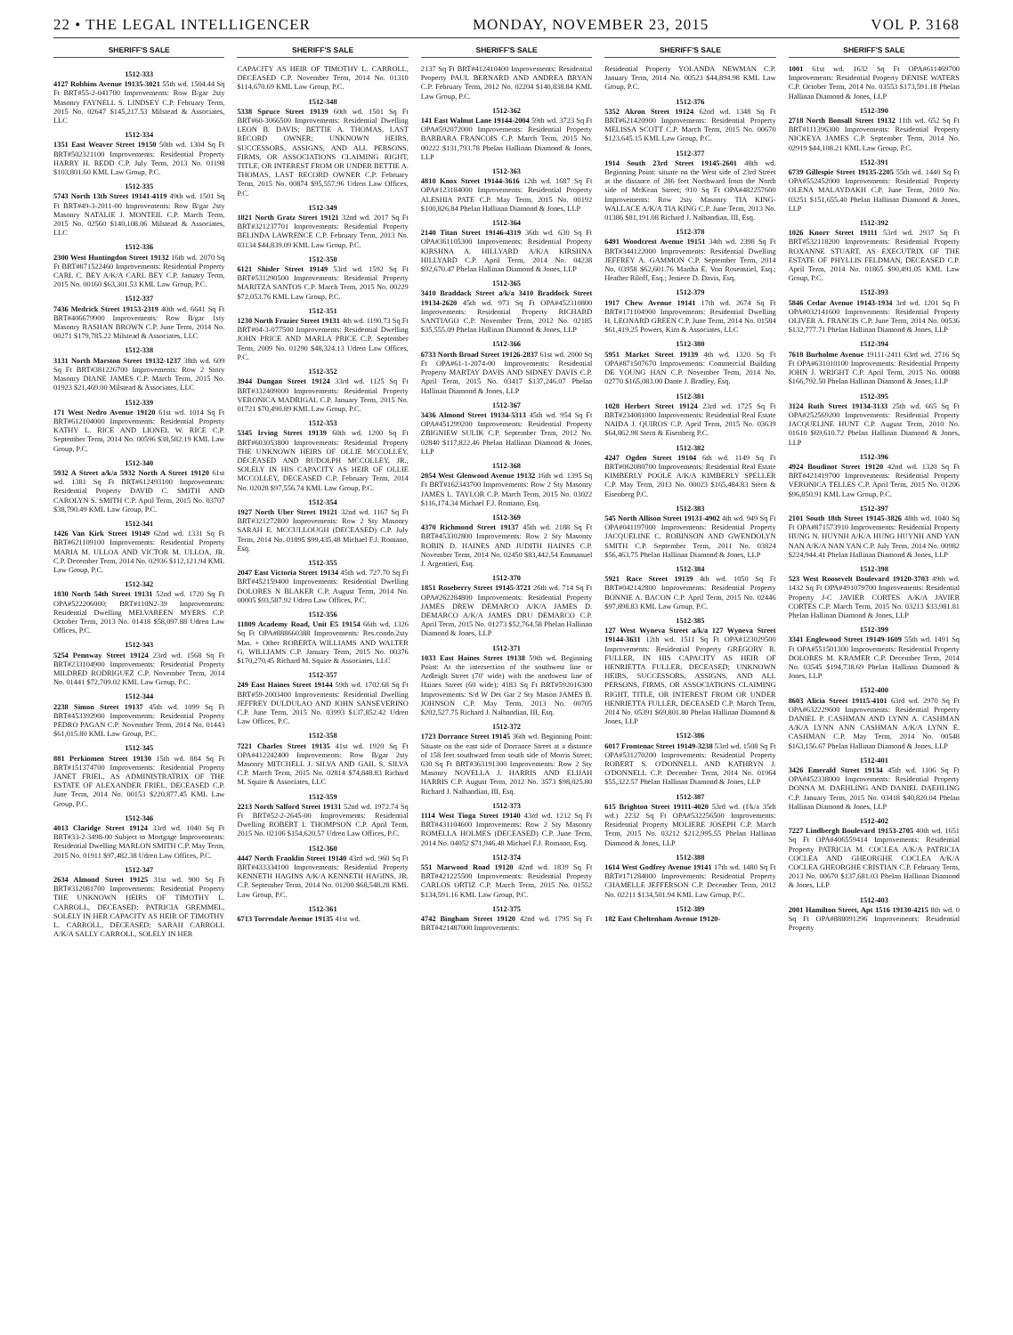22 • THE LEGAL INTELLIGENCER MONDAY, NOVEMBER 23, 2015 VOL P. 3168
SHERIFF'S SALE SHERIFF'S SALE SHERIFF'S SALE SHERIFF'S SALE SHERIFF'S SALE
1512-333
4127 Robbins Avenue 19135-3021 55th wd. 1504.44 Sq Ft BRT#55-2-041700 Improvements: Row B/gar 2sty Masonry FAYNELL S. LINDSEY C.P. February Term, 2015 No. 02647 $145,217.53 Milstead & Associates, LLC
1512-334
1351 East Weaver Street 19150 50th wd. 1304 Sq Ft BRT#502321100 Improvements: Residential Property HARRY H. REDD C.P. July Term, 2013 No. 01198 $103,801.60 KML Law Group, P.C.
1512-335
5743 North 13th Street 19141-4119 49th wd. 1501 Sq Ft BRT#49-3-2011-00 Improvements: Row B/gar 2sty Masonry NATALIE J. MONTEIL C.P. March Term, 2015 No. 02560 $140,108.06 Milstead & Associates, LLC
1512-336
2300 West Huntingdon Street 19132 16th wd. 2070 Sq Ft BRT#871522460 Improvements: Residential Property CARL C. BEY A/K/A CARL BEY C.P. January Term, 2015 No. 00160 $63,301.53 KML Law Group, P.C.
1512-337
7436 Medrick Street 19153-2319 40th wd. 6641 Sq Ft BRT#406679900 Improvements: Row B/gar 1sty Masonry RASHAN BROWN C.P. June Term, 2014 No. 00271 $179,785.22 Milstead & Associates, LLC
1512-338
3131 North Marston Street 19132-1237 38th wd. 609 Sq Ft BRT#381226700 Improvements: Row 2 Story Masonry DIANE JAMES C.P. March Term, 2015 No. 01923 $21,469.00 Milstead & Associates, LLC
1512-339
171 West Nedro Avenue 19120 61st wd. 1014 Sq Ft BRT#612104000 Improvements: Residential Property KATHY L. RICE AND LIONEL W. RICE C.P. September Term, 2014 No. 00596 $38,582.19 KML Law Group, P.C.
1512-340
5932 A Street a/k/a 5932 North A Street 19120 61st wd. 1381 Sq Ft BRT#612493100 Improvements: Residential Property DAVID C. SMITH AND CAROLYN S. SMITH C.P. April Term, 2015 No. 03707 $38,790.49 KML Law Group, P.C.
1512-341
1426 Van Kirk Street 19149 62nd wd. 1331 Sq Ft BRT#621109100 Improvements: Residential Property MARIA M. ULLOA AND VICTOR M. ULLOA, JR. C.P. December Term, 2014 No. 02936 $112,121.94 KML Law Group, P.C.
1512-342
1830 North 54th Street 19131 52nd wd. 1720 Sq Ft OPA#522206000; BRT#110N2-39 Improvements: Residential Dwelling MELVAREEN MYERS C.P. October Term, 2013 No. 01418 $58,097.88 Udren Law Offices, P.C.
1512-343
5254 Pennway Street 19124 23rd wd. 1568 Sq Ft BRT#233104900 Improvements: Residential Property MILDRED RODRIGUEZ C.P. November Term, 2014 No. 01441 $72,709.02 KML Law Group, P.C.
1512-344
2238 Simon Street 19137 45th wd. 1099 Sq Ft BRT#453392900 Improvements: Residential Property PEDRO PAGAN C.P. November Term, 2014 No. 01443 $61,015.80 KML Law Group, P.C.
1512-345
881 Perkiomen Street 19130 15th wd. 884 Sq Ft BRT#151374700 Improvements: Residential Property JANET FRIEL, AS ADMINISTRATRIX OF THE ESTATE OF ALEXANDER FRIEL, DECEASED C.P. June Term, 2014 No. 00153 $220,877.45 KML Law Group, P.C.
1512-346
4013 Claridge Street 19124 33rd wd. 1040 Sq Ft BRT#33-2-3498-00 Subject to Mortgage Improvements: Residential Dwelling MARLON SMITH C.P. May Term, 2015 No. 01911 $97,482.38 Udren Law Offices, P.C.
1512-347
2634 Almond Street 19125 31st wd. 900 Sq Ft BRT#312081700 Improvements: Residential Property THE UNKNOWN HEIRS OF TIMOTHY L. CARROLL, DECEASED; PATRICIA GREMMEL, SOLELY IN HER CAPACITY AS HEIR OF TIMOTHY L. CARROLL, DECEASED; SARAH CARROLL A/K/A SALLY CARROLL, SOLELY IN HER
CAPACITY AS HEIR OF TIMOTHY L. CARROLL, DECEASED C.P. November Term, 2014 No. 01310 $114,670.69 KML Law Group, P.C.
1512-348
5338 Spruce Street 19139 60th wd. 1501 Sq Ft BRT#60-3066500 Improvements: Residential Dwelling LEON B. DAVIS; BETTIE A. THOMAS, LAST RECORD OWNER; UNKNOWN HEIRS, SUCCESSORS, ASSIGNS, AND ALL PERSONS, FIRMS, OR ASSOCIATIONS CLAIMING RIGHT, TITLE, OR INTEREST FROM OR UNDER BETTIE A. THOMAS, LAST RECORD OWNER C.P. February Term, 2015 No. 00874 $95,557.96 Udren Law Offices, P.C.
1512-349
1821 North Gratz Street 19121 32nd wd. 2017 Sq Ft BRT#321237701 Improvements: Residential Property BELINDA LAWRENCE C.P. February Term, 2013 No. 03134 $44,839.09 KML Law Group, P.C.
1512-350
6121 Shisler Street 19149 53rd wd. 1592 Sq Ft BRT#531290500 Improvements: Residential Property MARITZA SANTOS C.P. March Term, 2015 No. 00229 $72,053.76 KML Law Group, P.C.
1512-351
1230 North Frazier Street 19131 4th wd. 1190.73 Sq Ft BRT#04-3-077500 Improvements: Residential Dwelling JOHN PRICE AND MARLA PRICE C.P. September Term, 2009 No. 01290 $48,324.13 Udren Law Offices, P.C.
1512-352
3944 Dungan Street 19124 33rd wd. 1125 Sq Ft BRT#332409000 Improvements: Residential Property VERONICA MADRIGAL C.P. January Term, 2015 No. 01721 $70,490.89 KML Law Group, P.C.
1512-353
5345 Irving Street 19139 60th wd. 1200 Sq Ft BRT#603053800 Improvements: Residential Property THE UNKNOWN HEIRS OF OLLIE MCCOLLEY, DECEASED AND RUDOLPH MCCOLLEY, JR., SOLELY IN HIS CAPACITY AS HEIR OF OLLIE MCCOLLEY, DECEASED C.P. February Term, 2014 No. 02028 $97,556.74 KML Law Group, P.C.
1512-354
1927 North Uber Street 19121 32nd wd. 1167 Sq Ft BRT#321272800 Improvements: Row 2 Sty Masonry SARAH E. MCCULLOUGH (DECEASED) C.P. July Term, 2014 No. 01895 $99,435.48 Michael F.J. Romano, Esq.
1512-355
2047 East Victoria Street 19134 45th wd. 727.70 Sq Ft BRT#452159400 Improvements: Residential Dwelling DOLORES N BLAKER C.P. August Term, 2014 No. 00005 $93,587.92 Udren Law Offices, P.C.
1512-356
11809 Academy Road, Unit E5 19154 66th wd. 1326 Sq Ft OPA#888660388 Improvements: Res.condo.2sty Mas. + Other ROBERTA WILLIAMS AND WALTER G. WILLIAMS C.P. January Term, 2015 No. 00376 $170,270.45 Richard M. Squire & Associates, LLC
1512-357
249 East Haines Street 19144 59th wd. 1702.68 Sq Ft BRT#59-2003400 Improvements: Residential Dwelling JEFFREY DULDULAO AND JOHN SANSEVERINO C.P. June Term, 2015 No. 03993 $137,852.42 Udren Law Offices, P.C.
1512-358
7221 Charles Street 19135 41st wd. 1920 Sq Ft OPA#412242400 Improvements: Row B/gar 2sty Masonry MITCHELL J. SILVA AND GAIL S. SILVA C.P. March Term, 2015 No. 02814 $74,848.83 Richard M. Squire & Associates, LLC
1512-359
2213 North Salford Street 19131 52nd wd. 1972.74 Sq Ft BRT#52-2-2645-00 Improvements: Residential Dwelling ROBERT I. THOMPSON C.P. April Term, 2015 No. 02106 $154,620.57 Udren Law Offices, P.C.
1512-360
4447 North Franklin Street 19140 43rd wd. 960 Sq Ft BRT#433334100 Improvements: Residential Property KENNETH HAGINS A/K/A KENNETH HAGINS, JR. C.P. September Term, 2014 No. 01200 $68,548.28 KML Law Group, P.C.
1512-361
6713 Torresdale Avenue 19135 41st wd.
2137 Sq Ft BRT#412410400 Improvements: Residential Property PAUL BERNARD AND ANDREA BRYAN C.P. February Term, 2012 No. 02204 $140,838.84 KML Law Group, P.C.
1512-362
141 East Walnut Lane 19144-2004 59th wd. 3723 Sq Ft OPA#592072000 Improvements: Residential Property BARBARA FRANCOIS C.P. March Term, 2015 No. 00222 $131,793.78 Phelan Hallinan Diamond & Jones, LLP
1512-363
4810 Knox Street 19144-3616 12th wd. 1687 Sq Ft OPA#123184000 Improvements: Residential Property ALESHIA PATE C.P. May Term, 2015 No. 00192 $100,826.84 Phelan Hallinan Diamond & Jones, LLP
1512-364
2140 Titan Street 19146-4319 36th wd. 630 Sq Ft OPA#361105300 Improvements: Residential Property KIRSHNA A. HILLYARD A/K/A KIRSHNA HILLYARD C.P. April Term, 2014 No. 04238 $92,670.47 Phelan Hallinan Diamond & Jones, LLP
1512-365
3410 Braddack Street a/k/a 3410 Braddock Street 19134-2620 45th wd. 973 Sq Ft OPA#452310800 Improvements: Residential Property RICHARD SANTIAGO C.P. November Term, 2012 No. 02185 $35,555.09 Phelan Hallinan Diamond & Jones, LLP
1512-366
6733 North Broad Street 19126-2837 61st wd. 2000 Sq Ft OPA#61-1-2074-00 Improvements: Residential Property MARTAY DAVIS AND SIDNEY DAVIS C.P. April Term, 2015 No. 03417 $137,246.07 Phelan Hallinan Diamond & Jones, LLP
1512-367
3436 Almond Street 19134-5313 45th wd. 954 Sq Ft OPA#451299200 Improvements: Residential Property ZBIGNIEW SULIK C.P. September Term, 2012 No. 02840 $117,822.46 Phelan Hallinan Diamond & Jones, LLP
1512-368
2054 West Glenwood Avenue 19132 16th wd. 1395 Sq Ft BRT#162343700 Improvements: Row 2 Sty Masonry JAMES L. TAYLOR C.P. March Term, 2015 No. 03022 $116,174.34 Michael F.J. Romano, Esq.
1512-369
4370 Richmond Street 19137 45th wd. 2188 Sq Ft BRT#453302800 Improvements: Row 2 Sty Masonry ROBIN D. HAINES AND JUDITH HAINES C.P. November Term, 2014 No. 02450 $83,442.54 Emmanuel J. Argentieri, Esq.
1512-370
1851 Roseberry Street 19145-3721 26th wd. 714 Sq Ft OPA#262284800 Improvements: Residential Property JAMES DREW DEMARCO A/K/A JAMES D. DEMARCO A/K/A JAMES DRU DEMARCO C.P. April Term, 2015 No. 01273 $52,764.58 Phelan Hallinan Diamond & Jones, LLP
1512-371
1033 East Haines Street 19138 59th wd. Beginning Point: At the intersection of the southwest line or Ardleigh Street (70' wide) with the northwest line of Haines Street (60 wide); 4183 Sq Ft BRT#592016300 Improvements: S/d W Det Gar 2 Sty Mason JAMES B. JOHNSON C.P. May Term, 2013 No. 00705 $202,527.75 Richard J. Nalbandian, III, Esq.
1512-372
1723 Dorrance Street 19145 36th wd. Beginning Point: Situate on the east side of Dorrance Street at a distance of 158 feet southward from south side of Morris Street; 630 Sq Ft BRT#363191300 Improvements: Row 2 Sty Masonry NOVELLA J. HARRIS AND ELIJAH HARRIS C.P. August Term, 2012 No. 3573 $98,025.80 Richard J. Nalbandian, III, Esq.
1512-373
1114 West Tioga Street 19140 43rd wd. 1212 Sq Ft BRT#431104600 Improvements: Row 2 Sty Masonry ROMELLA HOLMES (DECEASED) C.P. June Term, 2014 No. 04052 $71,946.48 Michael F.J. Romano, Esq.
1512-374
551 Marwood Road 19120 42nd wd. 1839 Sq Ft BRT#421225500 Improvements: Residential Property CARLOS ORTIZ C.P. March Term, 2015 No. 01552 $134,591.16 KML Law Group, P.C.
1512-375
4742 Bingham Street 19120 42nd wd. 1795 Sq Ft BRT#421487000 Improvements:
Residential Property YOLANDA NEWMAN C.P. January Term, 2014 No. 00523 $44,894.98 KML Law Group, P.C.
1512-376
5352 Akron Street 19124 62nd wd. 1348 Sq Ft BRT#621420900 Improvements: Residential Property MELISSA SCOTT C.P. March Term, 2015 No. 00670 $123,645.15 KML Law Group, P.C.
1512-377
1914 South 23rd Street 19145-2601 48th wd. Beginning Point: situate on the West side of 23rd Street at the distance of 286 feet Northward from the North side of McKean Street; 910 Sq Ft OPA#482257600 Improvements: Row 2sty Masonry TIA KING-WALLACE A/K/A TIA KING C.P. June Term, 2013 No. 01386 $81,191.08 Richard J. Nalbandian, III, Esq.
1512-378
6491 Woodcrest Avenue 19151 34th wd. 2398 Sq Ft BRT#344122000 Improvements: Residential Dwelling JEFFREY A. GAMMON C.P. September Term, 2014 No. 03958 $62,601.76 Martha E. Von Rosenstiel, Esq.; Heather Riloff, Esq.; Jeniece D. Davis, Esq.
1512-379
1917 Chew Avenue 19141 17th wd. 2674 Sq Ft BRT#171104900 Improvements: Residential Dwelling H. LEONARD GREEN C.P. June Term, 2014 No. 01584 $61,419.25 Powers, Kirn & Associates, LLC
1512-380
5951 Market Street 19139 4th wd. 1320 Sq Ft OPA#871507670 Improvements: Commercial Building DE YOUNG HAN C.P. November Term, 2014 No. 02770 $165,083.00 Dante J. Bradley, Esq.
1512-381
1028 Herbert Street 19124 23rd wd. 1725 Sq Ft BRT#234081000 Improvements: Residential Real Estate NAIDA J. QUIROS C.P. April Term, 2015 No. 03639 $64,862.98 Stern & Eisenberg P.C.
1512-382
4247 Ogden Street 19104 6th wd. 1149 Sq Ft BRT#062080700 Improvements: Residential Real Estate KIMBERLY POOLE A/K/A KIMBERLY SPELLER C.P. May Term, 2013 No. 00023 $165,484.83 Stern & Eisenberg P.C.
1512-383
545 North Allison Street 19131-4902 4th wd. 949 Sq Ft OPA#041197000 Improvements: Residential Property JACQUELINE C. ROBINSON AND GWENDOLYN SMITH C.P. September Term, 2011 No. 03824 $56,463.75 Phelan Hallinan Diamond & Jones, LLP
1512-384
5921 Race Street 19139 4th wd. 1050 Sq Ft BRT#042142800 Improvements: Residential Property BONNIE A. BACON C.P. April Term, 2015 No. 02446 $97,898.83 KML Law Group, P.C.
1512-385
127 West Wyneva Street a/k/a 127 Wyneva Street 19144-3631 12th wd. 1511 Sq Ft OPA#123029500 Improvements: Residential Property GREGORY R. FULLER, IN HIS CAPACITY AS HEIR OF HENRIETTA FULLER, DECEASED; UNKNOWN HEIRS, SUCCESSORS, ASSIGNS, AND ALL PERSONS, FIRMS, OR ASSOCIATIONS CLAIMING RIGHT, TITLE, OR INTEREST FROM OR UNDER HENRIETTA FULLER, DECEASED C.P. March Term, 2014 No. 05391 $69,801.80 Phelan Hallinan Diamond & Jones, LLP
1512-386
6017 Frontenac Street 19149-3238 53rd wd. 1508 Sq Ft OPA#531270200 Improvements: Residential Property ROBERT S. O'DONNELL AND KATHRYN J. O'DONNELL C.P. December Term, 2014 No. 01964 $55,322.57 Phelan Hallinan Diamond & Jones, LLP
1512-387
615 Brighton Street 19111-4020 53rd wd. (f/k/a 35th wd.) 2232 Sq Ft OPA#532256500 Improvements: Residential Property MOLIERE JOSEPH C.P. March Term, 2015 No. 03212 $212,995.55 Phelan Hallinan Diamond & Jones, LLP
1512-388
1614 West Godfrey Avenue 19141 17th wd. 1480 Sq Ft BRT#171284000 Improvements: Residential Property CHAMELLE JEFFERSON C.P. December Term, 2012 No. 02211 $134,501.94 KML Law Group, P.C.
1512-389
182 East Cheltenham Avenue 19120-
1001 61st wd. 1632 Sq Ft OPA#611469700 Improvements: Residential Property DENISE WATERS C.P. October Term, 2014 No. 03553 $173,591.18 Phelan Hallinan Diamond & Jones, LLP
1512-390
2718 North Bonsall Street 19132 11th wd. 652 Sq Ft BRT#111396300 Improvements: Residential Property NICKEYA JAMES C.P. September Term, 2014 No. 02919 $44,108.21 KML Law Group, P.C.
1512-391
6739 Gillespie Street 19135-2205 55th wd. 1440 Sq Ft OPA#552452000 Improvements: Residential Property OLENA MALAYDAKH C.P. June Term, 2010 No. 03251 $151,655.40 Phelan Hallinan Diamond & Jones, LLP
1512-392
1026 Knorr Street 19111 53rd wd. 2937 Sq Ft BRT#532118200 Improvements: Residential Property ROXANNE STUART, AS EXECUTRIX OF THE ESTATE OF PHYLLIS FELDMAN, DECEASED C.P. April Term, 2014 No. 01865 $90,491.05 KML Law Group, P.C.
1512-393
5846 Cedar Avenue 19143-1934 3rd wd. 1201 Sq Ft OPA#032141600 Improvements: Residential Property OLIVER A. FRANCIS C.P. June Term, 2014 No. 00536 $132,777.71 Phelan Hallinan Diamond & Jones, LLP
1512-394
7618 Burholme Avenue 19111-2411 63rd wd. 2716 Sq Ft OPA#631010100 Improvements: Residential Property JOHN J. WRIGHT C.P. April Term, 2015 No. 00088 $166,792.50 Phelan Hallinan Diamond & Jones, LLP
1512-395
3124 Ruth Street 19134-3133 25th wd. 665 Sq Ft OPA#252569200 Improvements: Residential Property JACQUELINE HUNT C.P. August Term, 2010 No. 01610 $69,610.72 Phelan Hallinan Diamond & Jones, LLP
1512-396
4924 Boudinot Street 19120 42nd wd. 1320 Sq Ft BRT#421419700 Improvements: Residential Property VERONICA TELLES C.P. April Term, 2015 No. 01206 $96,850.91 KML Law Group, P.C.
1512-397
2101 South 18th Street 19145-3826 48th wd. 1040 Sq Ft OPA#871573910 Improvements: Residential Property HUNG N. HUYNH A/K/A HUNG HUYNH AND YAN NAN A/K/A NAN YAN C.P. July Term, 2014 No. 00982 $224,944.41 Phelan Hallinan Diamond & Jones, LLP
1512-398
523 West Roosevelt Boulevard 19120-3703 49th wd. 1432 Sq Ft OPA#491079700 Improvements: Residential Property J-C JAVIER CORTES A/K/A JAVIER CORTES C.P. March Term, 2015 No. 03213 $33,981.81 Phelan Hallinan Diamond & Jones, LLP
1512-399
3341 Englewood Street 19149-1609 55th wd. 1491 Sq Ft OPA#551501300 Improvements: Residential Property DOLORES M. KRAMER C.P. December Term, 2014 No. 03545 $194,738.69 Phelan Hallinan Diamond & Jones, LLP
1512-400
8603 Alicia Street 19115-4101 63rd wd. 2970 Sq Ft OPA#632229600 Improvements: Residential Property DANIEL P. CASHMAN AND LYNN A. CASHMAN A/K/A LYNN ANN CASHMAN A/K/A LYNN E. CASHMAN C.P. May Term, 2014 No. 00548 $163,156.67 Phelan Hallinan Diamond & Jones, LLP
1512-401
3426 Emerald Street 19134 45th wd. 1106 Sq Ft OPA#452338000 Improvements: Residential Property DONNA M. DAEHLING AND DANIEL DAEHLING C.P. January Term, 2015 No. 03418 $40,820.04 Phelan Hallinan Diamond & Jones, LLP
1512-402
7227 Lindbergh Boulevard 19153-2705 40th wd. 1651 Sq Ft OPA#406559414 Improvements: Residential Property PATRICIA M. COCLEA A/K/A PATRICIA COCLEA AND GHEORGHE COCLEA A/K/A COCLEA GHEORGHE CRISTIAN C.P. February Term, 2013 No. 00670 $137,681.03 Phelan Hallinan Diamond & Jones, LLP
1512-403
2001 Hamilton Street, Apt 1516 19130-4215 8th wd. 0 Sq Ft OPA#888091296 Improvements: Residential Property